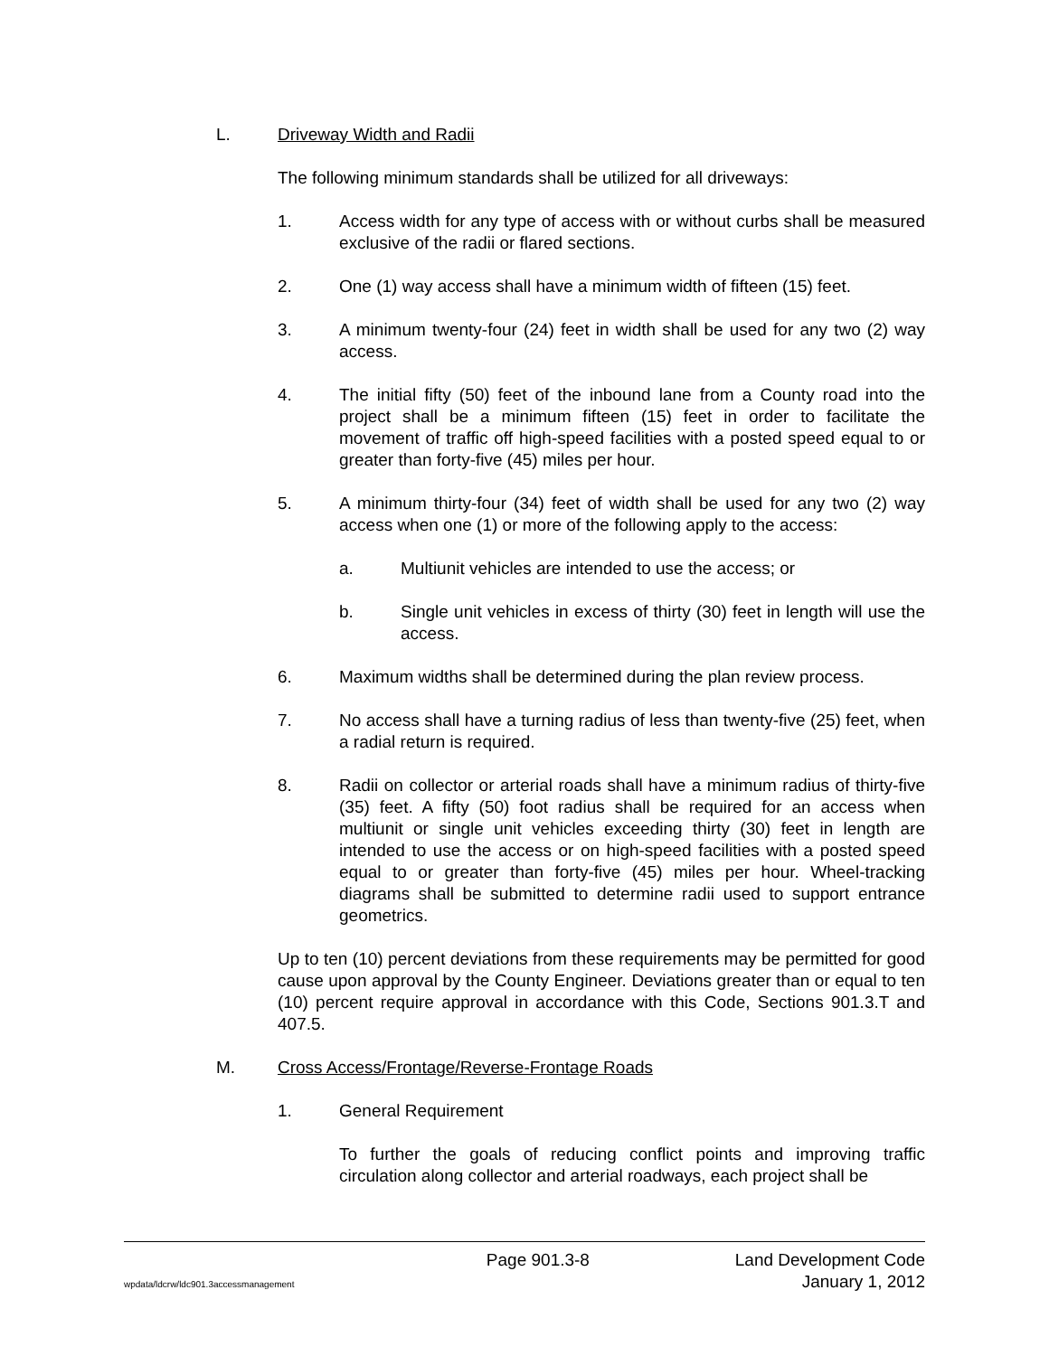L. Driveway Width and Radii
The following minimum standards shall be utilized for all driveways:
1. Access width for any type of access with or without curbs shall be measured exclusive of the radii or flared sections.
2. One (1) way access shall have a minimum width of fifteen (15) feet.
3. A minimum twenty-four (24) feet in width shall be used for any two (2) way access.
4. The initial fifty (50) feet of the inbound lane from a County road into the project shall be a minimum fifteen (15) feet in order to facilitate the movement of traffic off high-speed facilities with a posted speed equal to or greater than forty-five (45) miles per hour.
5. A minimum thirty-four (34) feet of width shall be used for any two (2) way access when one (1) or more of the following apply to the access:
a. Multiunit vehicles are intended to use the access; or
b. Single unit vehicles in excess of thirty (30) feet in length will use the access.
6. Maximum widths shall be determined during the plan review process.
7. No access shall have a turning radius of less than twenty-five (25) feet, when a radial return is required.
8. Radii on collector or arterial roads shall have a minimum radius of thirty-five (35) feet. A fifty (50) foot radius shall be required for an access when multiunit or single unit vehicles exceeding thirty (30) feet in length are intended to use the access or on high-speed facilities with a posted speed equal to or greater than forty-five (45) miles per hour. Wheel-tracking diagrams shall be submitted to determine radii used to support entrance geometrics.
Up to ten (10) percent deviations from these requirements may be permitted for good cause upon approval by the County Engineer. Deviations greater than or equal to ten (10) percent require approval in accordance with this Code, Sections 901.3.T and 407.5.
M. Cross Access/Frontage/Reverse-Frontage Roads
1. General Requirement
To further the goals of reducing conflict points and improving traffic circulation along collector and arterial roadways, each project shall be
Page 901.3-8 Land Development Code
wpdata/ldcrw/ldc901.3accessmanagement January 1, 2012